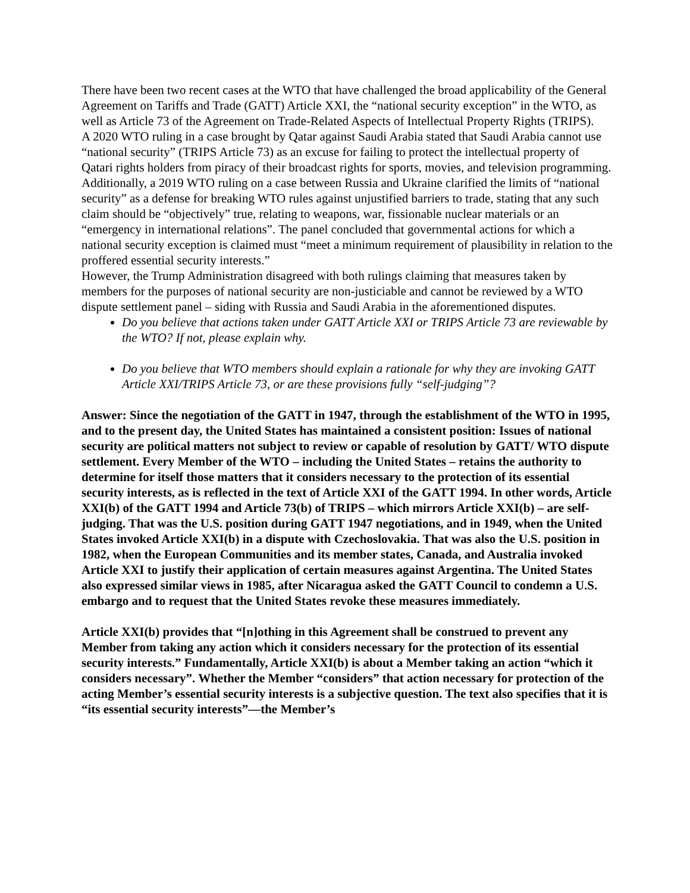There have been two recent cases at the WTO that have challenged the broad applicability of the General Agreement on Tariffs and Trade (GATT) Article XXI, the “national security exception” in the WTO, as well as Article 73 of the Agreement on Trade-Related Aspects of Intellectual Property Rights (TRIPS).
A 2020 WTO ruling in a case brought by Qatar against Saudi Arabia stated that Saudi Arabia cannot use “national security” (TRIPS Article 73) as an excuse for failing to protect the intellectual property of Qatari rights holders from piracy of their broadcast rights for sports, movies, and television programming.
Additionally, a 2019 WTO ruling on a case between Russia and Ukraine clarified the limits of “national security” as a defense for breaking WTO rules against unjustified barriers to trade, stating that any such claim should be “objectively” true, relating to weapons, war, fissionable nuclear materials or an “emergency in international relations”. The panel concluded that governmental actions for which a national security exception is claimed must “meet a minimum requirement of plausibility in relation to the proffered essential security interests.”
However, the Trump Administration disagreed with both rulings claiming that measures taken by members for the purposes of national security are non-justiciable and cannot be reviewed by a WTO dispute settlement panel – siding with Russia and Saudi Arabia in the aforementioned disputes.
Do you believe that actions taken under GATT Article XXI or TRIPS Article 73 are reviewable by the WTO? If not, please explain why.
Do you believe that WTO members should explain a rationale for why they are invoking GATT Article XXI/TRIPS Article 73, or are these provisions fully “self-judging”?
Answer: Since the negotiation of the GATT in 1947, through the establishment of the WTO in 1995, and to the present day, the United States has maintained a consistent position: Issues of national security are political matters not subject to review or capable of resolution by GATT/ WTO dispute settlement. Every Member of the WTO – including the United States – retains the authority to determine for itself those matters that it considers necessary to the protection of its essential security interests, as is reflected in the text of Article XXI of the GATT 1994. In other words, Article XXI(b) of the GATT 1994 and Article 73(b) of TRIPS – which mirrors Article XXI(b) – are self-judging. That was the U.S. position during GATT 1947 negotiations, and in 1949, when the United States invoked Article XXI(b) in a dispute with Czechoslovakia. That was also the U.S. position in 1982, when the European Communities and its member states, Canada, and Australia invoked Article XXI to justify their application of certain measures against Argentina. The United States also expressed similar views in 1985, after Nicaragua asked the GATT Council to condemn a U.S. embargo and to request that the United States revoke these measures immediately.
Article XXI(b) provides that “[n]othing in this Agreement shall be construed to prevent any Member from taking any action which it considers necessary for the protection of its essential security interests.” Fundamentally, Article XXI(b) is about a Member taking an action “which it considers necessary”. Whether the Member “considers” that action necessary for protection of the acting Member’s essential security interests is a subjective question. The text also specifies that it is “its essential security interests”—the Member’s